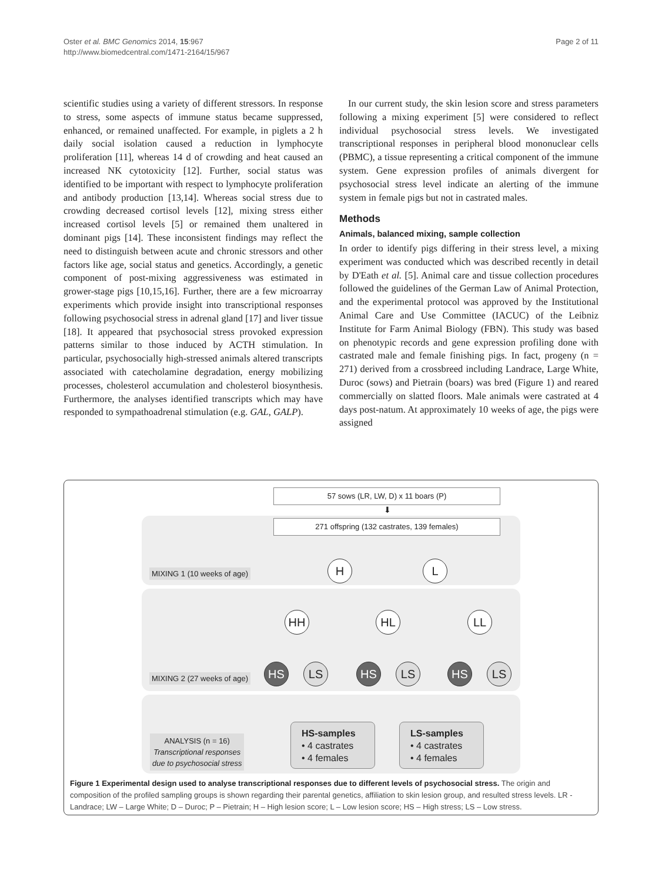Oster et al. BMC Genomics 2014, 15:967
http://www.biomedcentral.com/1471-2164/15/967
Page 2 of 11
scientific studies using a variety of different stressors. In response to stress, some aspects of immune status became suppressed, enhanced, or remained unaffected. For example, in piglets a 2 h daily social isolation caused a reduction in lymphocyte proliferation [11], whereas 14 d of crowding and heat caused an increased NK cytotoxicity [12]. Further, social status was identified to be important with respect to lymphocyte proliferation and antibody production [13,14]. Whereas social stress due to crowding decreased cortisol levels [12], mixing stress either increased cortisol levels [5] or remained them unaltered in dominant pigs [14]. These inconsistent findings may reflect the need to distinguish between acute and chronic stressors and other factors like age, social status and genetics. Accordingly, a genetic component of post-mixing aggressiveness was estimated in grower-stage pigs [10,15,16]. Further, there are a few microarray experiments which provide insight into transcriptional responses following psychosocial stress in adrenal gland [17] and liver tissue [18]. It appeared that psychosocial stress provoked expression patterns similar to those induced by ACTH stimulation. In particular, psychosocially high-stressed animals altered transcripts associated with catecholamine degradation, energy mobilizing processes, cholesterol accumulation and cholesterol biosynthesis. Furthermore, the analyses identified transcripts which may have responded to sympathoadrenal stimulation (e.g. GAL, GALP).
In our current study, the skin lesion score and stress parameters following a mixing experiment [5] were considered to reflect individual psychosocial stress levels. We investigated transcriptional responses in peripheral blood mononuclear cells (PBMC), a tissue representing a critical component of the immune system. Gene expression profiles of animals divergent for psychosocial stress level indicate an alerting of the immune system in female pigs but not in castrated males.
Methods
Animals, balanced mixing, sample collection
In order to identify pigs differing in their stress level, a mixing experiment was conducted which was described recently in detail by D'Eath et al. [5]. Animal care and tissue collection procedures followed the guidelines of the German Law of Animal Protection, and the experimental protocol was approved by the Institutional Animal Care and Use Committee (IACUC) of the Leibniz Institute for Farm Animal Biology (FBN). This study was based on phenotypic records and gene expression profiling done with castrated male and female finishing pigs. In fact, progeny (n = 271) derived from a crossbreed including Landrace, Large White, Duroc (sows) and Pietrain (boars) was bred (Figure 1) and reared commercially on slatted floors. Male animals were castrated at 4 days post-natum. At approximately 10 weeks of age, the pigs were assigned
57 sows (LR, LW, D) x 11 boars (P)
⬇
271 offspring (132 castrates, 139 females)
MIXING 1 (10 weeks of age) H L
HH HL LL
MIXING 2 (27 weeks of age)
HS LS HS LS HS LS
ANALYSIS (n = 16)
Transcriptional responses
due to psychosocial stress
HS-samples
• 4 castrates
• 4 females
LS-samples
• 4 castrates
• 4 females
Figure 1 Experimental design used to analyse transcriptional responses due to different levels of psychosocial stress. The origin and composition of the profiled sampling groups is shown regarding their parental genetics, affiliation to skin lesion group, and resulted stress levels. LR - Landrace; LW – Large White; D – Duroc; P – Pietrain; H – High lesion score; L – Low lesion score; HS – High stress; LS – Low stress.